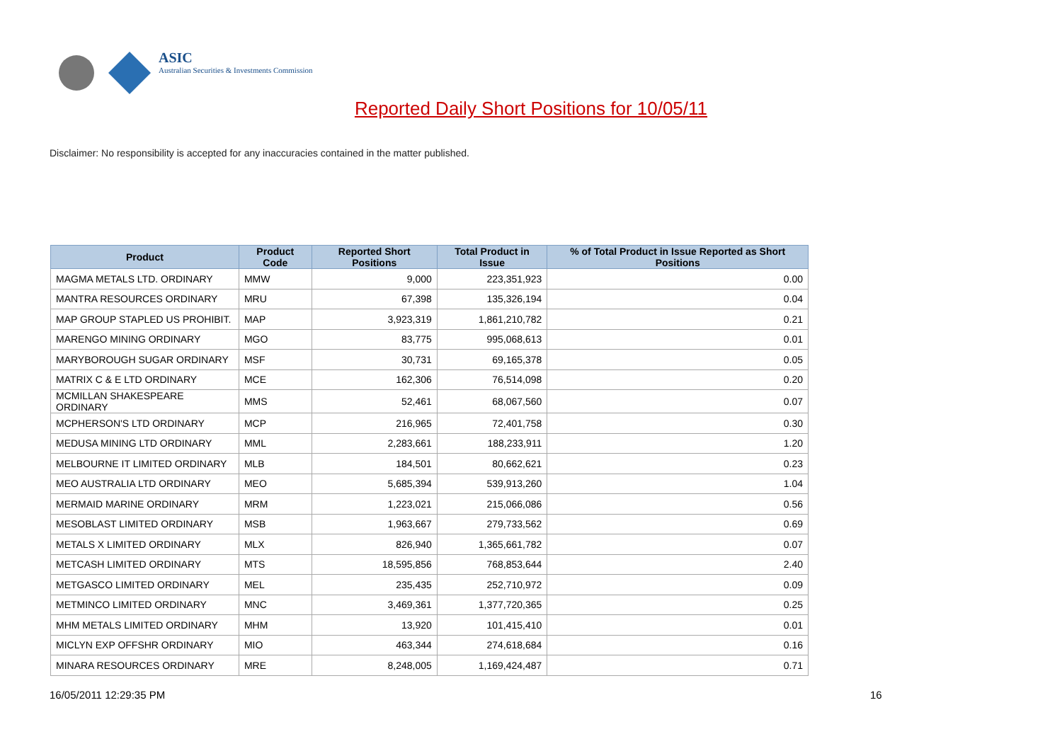ASIC
Australian Securities & Investments Commission
Reported Daily Short Positions for 10/05/11
Disclaimer: No responsibility is accepted for any inaccuracies contained in the matter published.
| Product | Product Code | Reported Short Positions | Total Product in Issue | % of Total Product in Issue Reported as Short Positions |
| --- | --- | --- | --- | --- |
| MAGMA METALS LTD. ORDINARY | MMW | 9,000 | 223,351,923 | 0.00 |
| MANTRA RESOURCES ORDINARY | MRU | 67,398 | 135,326,194 | 0.04 |
| MAP GROUP STAPLED US PROHIBIT. | MAP | 3,923,319 | 1,861,210,782 | 0.21 |
| MARENGO MINING ORDINARY | MGO | 83,775 | 995,068,613 | 0.01 |
| MARYBOROUGH SUGAR ORDINARY | MSF | 30,731 | 69,165,378 | 0.05 |
| MATRIX C & E LTD ORDINARY | MCE | 162,306 | 76,514,098 | 0.20 |
| MCMILLAN SHAKESPEARE ORDINARY | MMS | 52,461 | 68,067,560 | 0.07 |
| MCPHERSON'S LTD ORDINARY | MCP | 216,965 | 72,401,758 | 0.30 |
| MEDUSA MINING LTD ORDINARY | MML | 2,283,661 | 188,233,911 | 1.20 |
| MELBOURNE IT LIMITED ORDINARY | MLB | 184,501 | 80,662,621 | 0.23 |
| MEO AUSTRALIA LTD ORDINARY | MEO | 5,685,394 | 539,913,260 | 1.04 |
| MERMAID MARINE ORDINARY | MRM | 1,223,021 | 215,066,086 | 0.56 |
| MESOBLAST LIMITED ORDINARY | MSB | 1,963,667 | 279,733,562 | 0.69 |
| METALS X LIMITED ORDINARY | MLX | 826,940 | 1,365,661,782 | 0.07 |
| METCASH LIMITED ORDINARY | MTS | 18,595,856 | 768,853,644 | 2.40 |
| METGASCO LIMITED ORDINARY | MEL | 235,435 | 252,710,972 | 0.09 |
| METMINCO LIMITED ORDINARY | MNC | 3,469,361 | 1,377,720,365 | 0.25 |
| MHM METALS LIMITED ORDINARY | MHM | 13,920 | 101,415,410 | 0.01 |
| MICLYN EXP OFFSHR ORDINARY | MIO | 463,344 | 274,618,684 | 0.16 |
| MINARA RESOURCES ORDINARY | MRE | 8,248,005 | 1,169,424,487 | 0.71 |
16/05/2011 12:29:35 PM 16